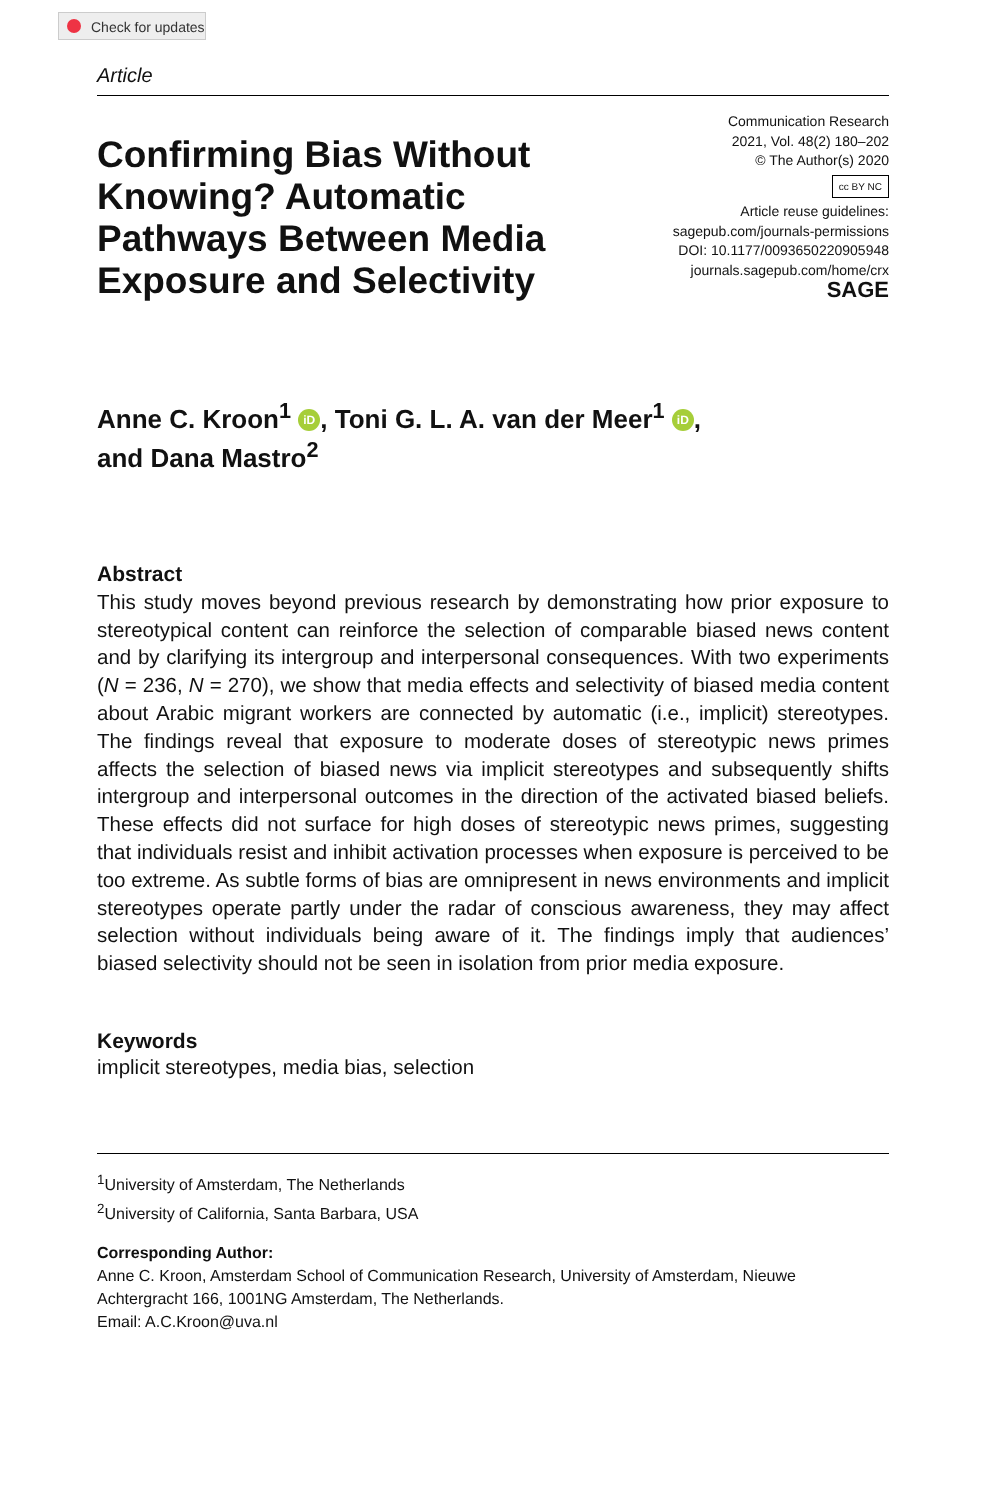Check for updates
Article
Confirming Bias Without Knowing? Automatic Pathways Between Media Exposure and Selectivity
Communication Research
2021, Vol. 48(2) 180–202
© The Author(s) 2020
cc BY NC
Article reuse guidelines:
sagepub.com/journals-permissions
DOI: 10.1177/0093650220905948
journals.sagepub.com/home/crx
SAGE
Anne C. Kroon<sup>1</sup> iD, Toni G. L. A. van der Meer<sup>1</sup> iD,
and Dana Mastro<sup>2</sup>
Abstract
This study moves beyond previous research by demonstrating how prior exposure to stereotypical content can reinforce the selection of comparable biased news content and by clarifying its intergroup and interpersonal consequences. With two experiments (N = 236, N = 270), we show that media effects and selectivity of biased media content about Arabic migrant workers are connected by automatic (i.e., implicit) stereotypes. The findings reveal that exposure to moderate doses of stereotypic news primes affects the selection of biased news via implicit stereotypes and subsequently shifts intergroup and interpersonal outcomes in the direction of the activated biased beliefs. These effects did not surface for high doses of stereotypic news primes, suggesting that individuals resist and inhibit activation processes when exposure is perceived to be too extreme. As subtle forms of bias are omnipresent in news environments and implicit stereotypes operate partly under the radar of conscious awareness, they may affect selection without individuals being aware of it. The findings imply that audiences’ biased selectivity should not be seen in isolation from prior media exposure.
Keywords
implicit stereotypes, media bias, selection
<sup>1</sup> University of Amsterdam, The Netherlands
<sup>2</sup> University of California, Santa Barbara, USA
Corresponding Author:
Anne C. Kroon, Amsterdam School of Communication Research, University of Amsterdam, Nieuwe Achtergracht 166, 1001NG Amsterdam, The Netherlands.
Email: A.C.Kroon@uva.nl